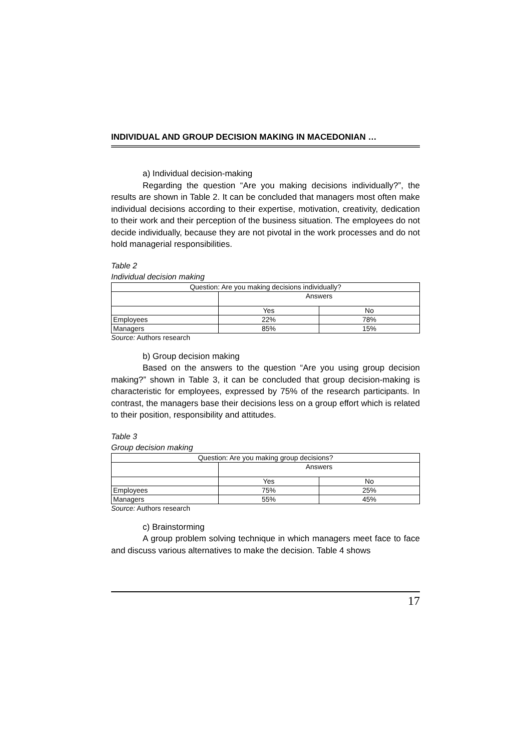INDIVIDUAL AND GROUP DECISION MAKING IN MACEDONIAN …
a) Individual decision-making
Regarding the question “Are you making decisions individually?”, the results are shown in Table 2. It can be concluded that managers most often make individual decisions according to their expertise, motivation, creativity, dedication to their work and their perception of the business situation. The employees do not decide individually, because they are not pivotal in the work processes and do not hold managerial responsibilities.
Table 2
Individual decision making
| Question: Are you making decisions individually? | | |
| | Answers | |
| | Yes | No |
| Employees | 22% | 78% |
| Managers | 85% | 15% |
Source: Authors research
b) Group decision making
Based on the answers to the question “Are you using group decision making?” shown in Table 3, it can be concluded that group decision-making is characteristic for employees, expressed by 75% of the research participants. In contrast, the managers base their decisions less on a group effort which is related to their position, responsibility and attitudes.
Table 3
Group decision making
| Question: Are you making group decisions? | | |
| | Answers | |
| | Yes | No |
| Employees | 75% | 25% |
| Managers | 55% | 45% |
Source: Authors research
c) Brainstorming
A group problem solving technique in which managers meet face to face and discuss various alternatives to make the decision. Table 4 shows
17